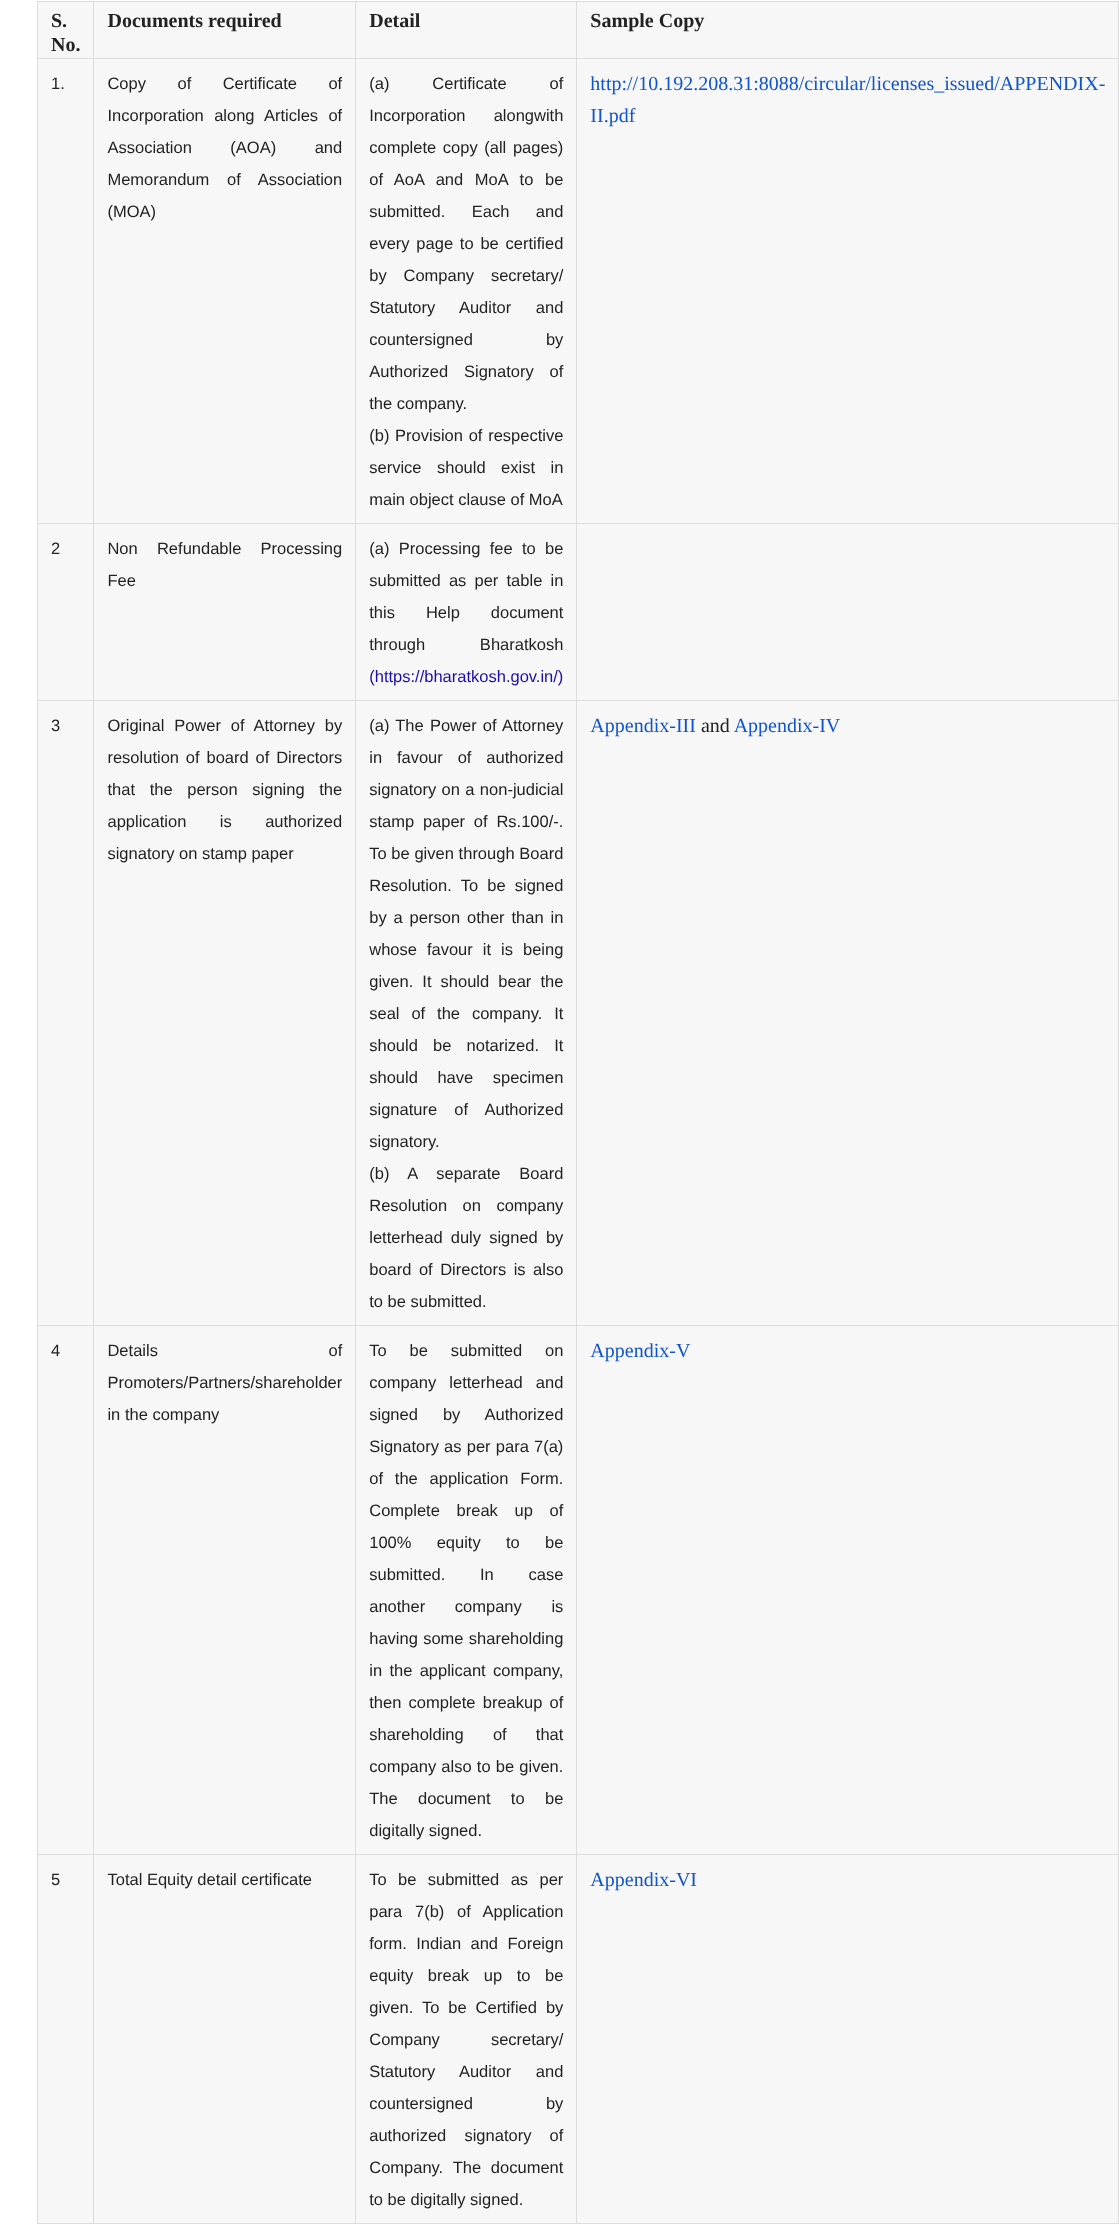| S. No. | Documents required | Detail | Sample Copy |
| --- | --- | --- | --- |
| 1. | Copy of Certificate of Incorporation along Articles of Association (AOA) and Memorandum of Association (MOA) | (a) Certificate of Incorporation alongwith complete copy (all pages) of AoA and MoA to be submitted. Each and every page to be certified by Company secretary/ Statutory Auditor and countersigned by Authorized Signatory of the company. (b) Provision of respective service should exist in main object clause of MoA | http://10.192.208.31:8088/circular/licenses_issued/APPENDIX-II.pdf |
| 2 | Non Refundable Processing Fee | (a) Processing fee to be submitted as per table in this Help document through Bharatkosh (https://bharatkosh.gov.in/) | |
| 3 | Original Power of Attorney by resolution of board of Directors that the person signing the application is authorized signatory on stamp paper | (a) The Power of Attorney in favour of authorized signatory on a non-judicial stamp paper of Rs.100/-. To be given through Board Resolution. To be signed by a person other than in whose favour it is being given. It should bear the seal of the company. It should be notarized. It should have specimen signature of Authorized signatory. (b) A separate Board Resolution on company letterhead duly signed by board of Directors is also to be submitted. | Appendix-III and Appendix-IV |
| 4 | Details of Promoters/Partners/shareholder in the company | To be submitted on company letterhead and signed by Authorized Signatory as per para 7(a) of the application Form. Complete break up of 100% equity to be submitted. In case another company is having some shareholding in the applicant company, then complete breakup of shareholding of that company also to be given. The document to be digitally signed. | Appendix-V |
| 5 | Total Equity detail certificate | To be submitted as per para 7(b) of Application form. Indian and Foreign equity break up to be given. To be Certified by Company secretary/ Statutory Auditor and countersigned by authorized signatory of Company. The document to be digitally signed. | Appendix-VI |